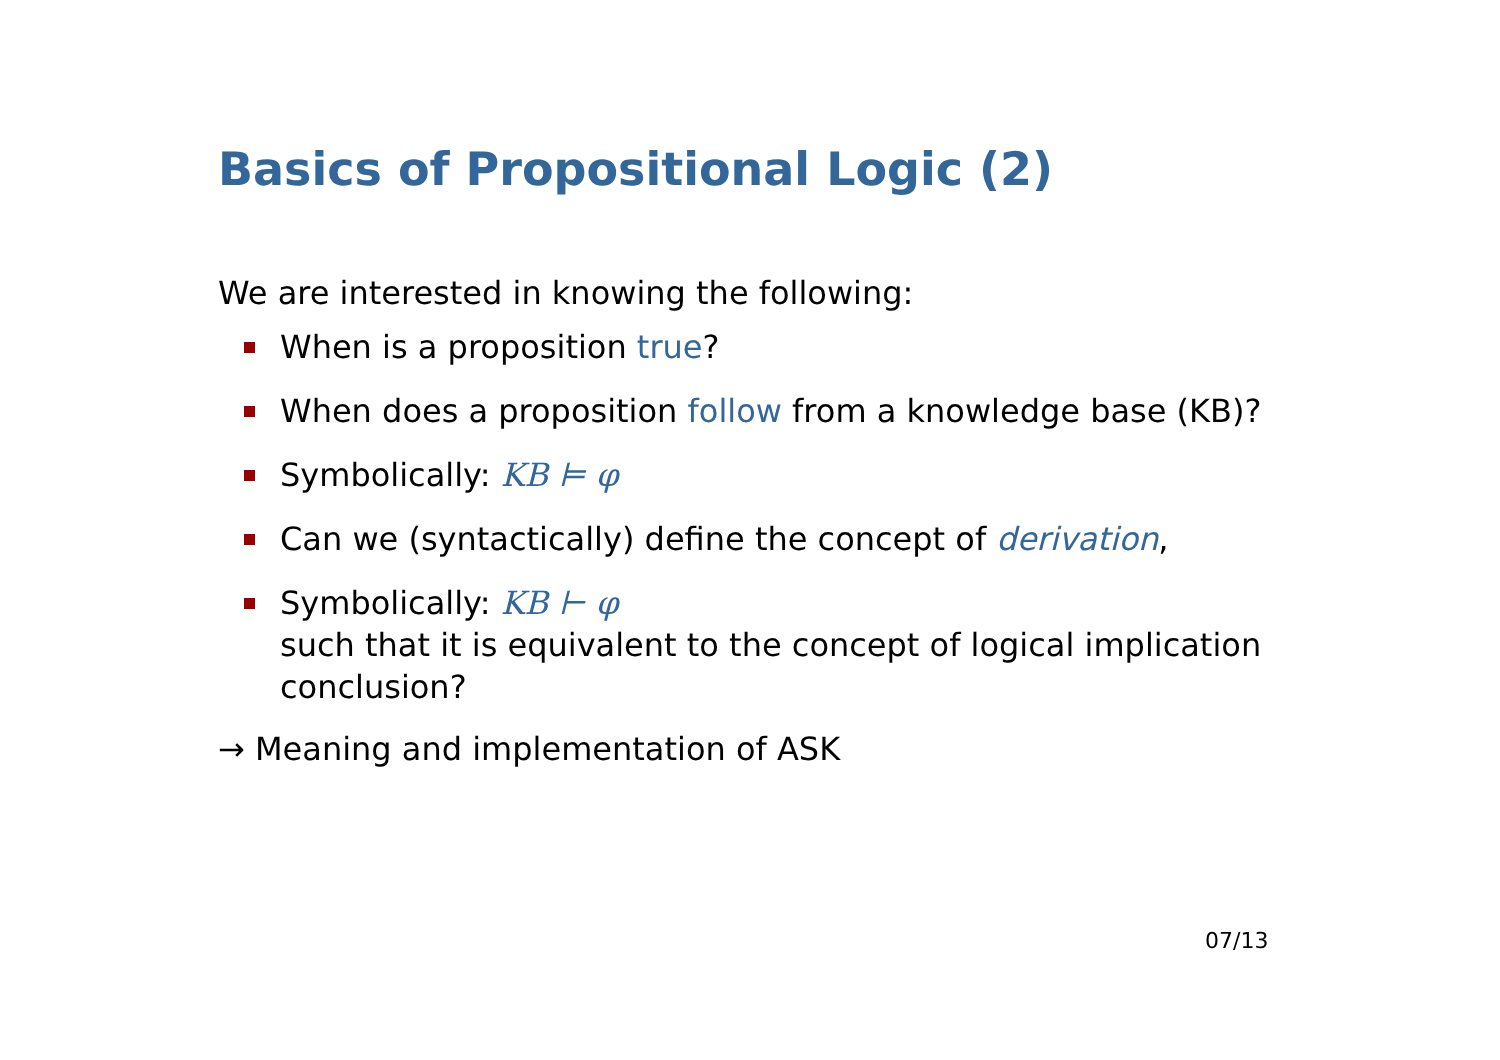Basics of Propositional Logic (2)
We are interested in knowing the following:
When is a proposition true?
When does a proposition follow from a knowledge base (KB)?
Symbolically: KB ⊨ φ
Can we (syntactically) define the concept of derivation,
Symbolically: KB ⊢ φ
such that it is equivalent to the concept of logical implication conclusion?
→ Meaning and implementation of ASK
07/13